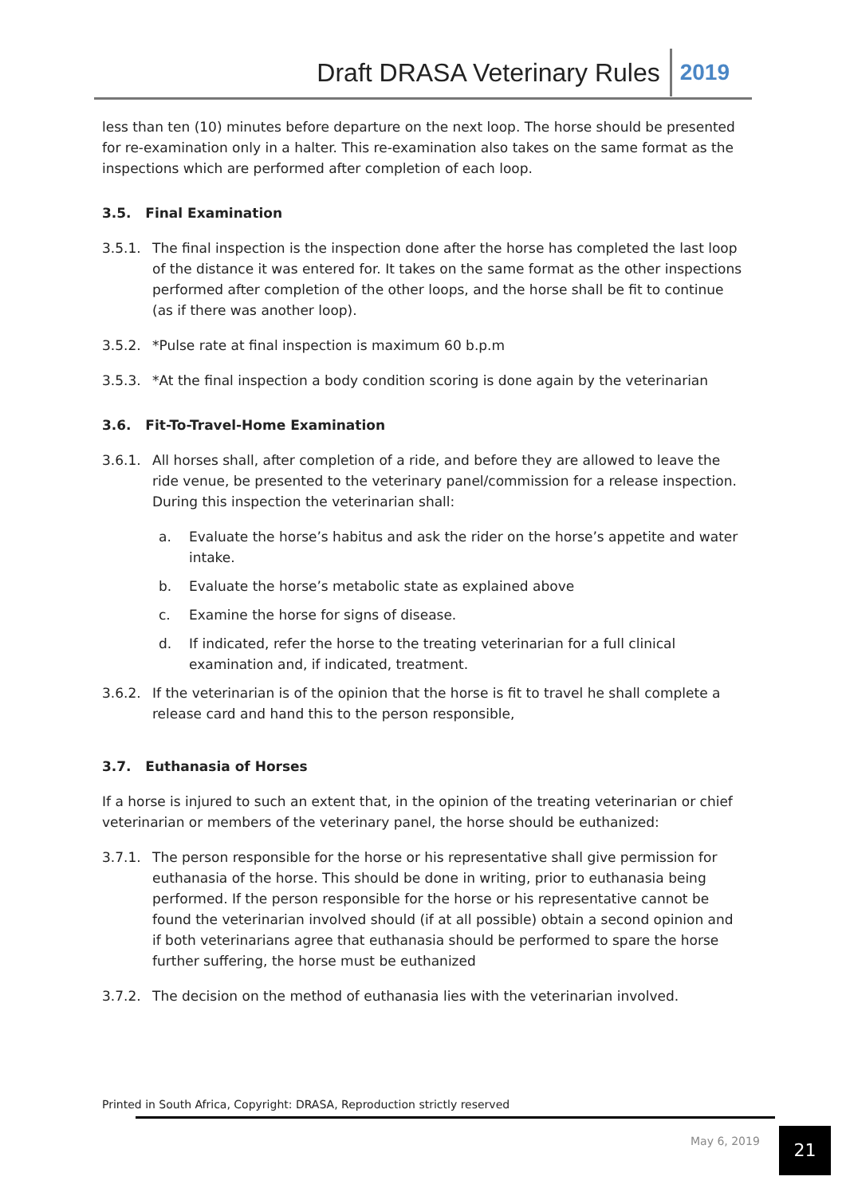Draft DRASA Veterinary Rules 2019
less than ten (10) minutes before departure on the next loop. The horse should be presented for re-examination only in a halter. This re-examination also takes on the same format as the inspections which are performed after completion of each loop.
3.5. Final Examination
3.5.1. The final inspection is the inspection done after the horse has completed the last loop of the distance it was entered for. It takes on the same format as the other inspections performed after completion of the other loops, and the horse shall be fit to continue (as if there was another loop).
3.5.2. *Pulse rate at final inspection is maximum 60 b.p.m
3.5.3. *At the final inspection a body condition scoring is done again by the veterinarian
3.6. Fit-To-Travel-Home Examination
3.6.1. All horses shall, after completion of a ride, and before they are allowed to leave the ride venue, be presented to the veterinary panel/commission for a release inspection. During this inspection the veterinarian shall:
a. Evaluate the horse’s habitus and ask the rider on the horse’s appetite and water intake.
b. Evaluate the horse’s metabolic state as explained above
c. Examine the horse for signs of disease.
d. If indicated, refer the horse to the treating veterinarian for a full clinical examination and, if indicated, treatment.
3.6.2. If the veterinarian is of the opinion that the horse is fit to travel he shall complete a release card and hand this to the person responsible,
3.7. Euthanasia of Horses
If a horse is injured to such an extent that, in the opinion of the treating veterinarian or chief veterinarian or members of the veterinary panel, the horse should be euthanized:
3.7.1. The person responsible for the horse or his representative shall give permission for euthanasia of the horse. This should be done in writing, prior to euthanasia being performed. If the person responsible for the horse or his representative cannot be found the veterinarian involved should (if at all possible) obtain a second opinion and if both veterinarians agree that euthanasia should be performed to spare the horse further suffering, the horse must be euthanized
3.7.2. The decision on the method of euthanasia lies with the veterinarian involved.
Printed in South Africa, Copyright: DRASA, Reproduction strictly reserved
May 6, 2019 21